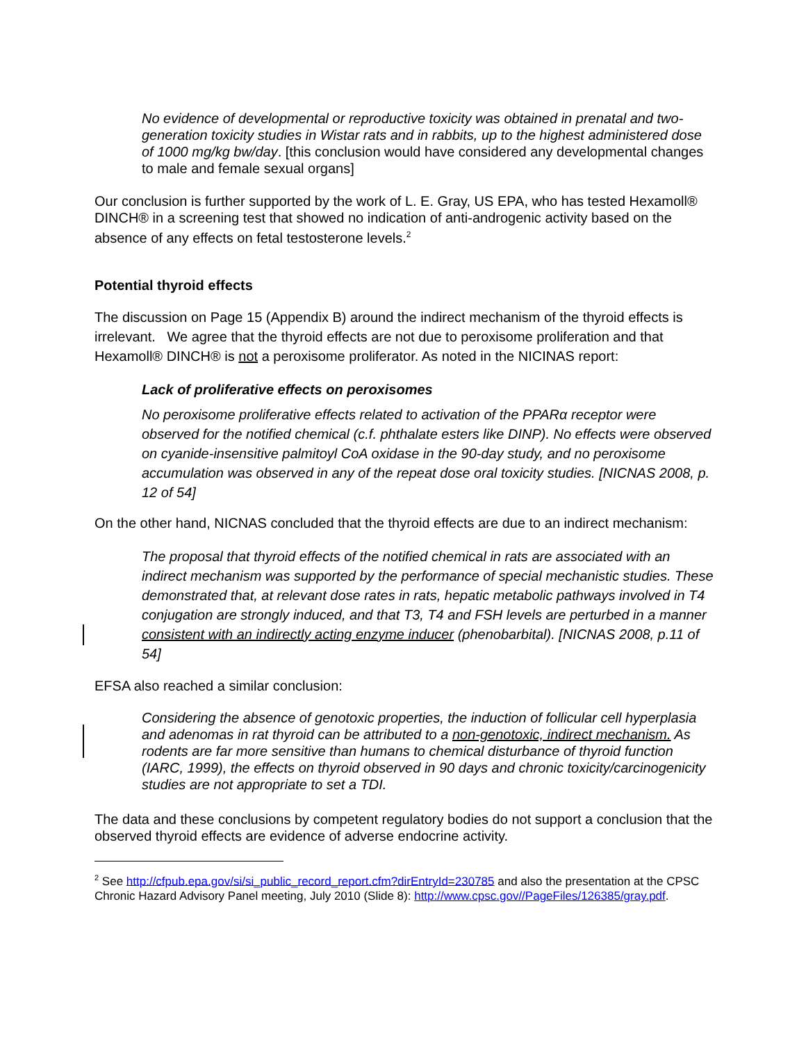No evidence of developmental or reproductive toxicity was obtained in prenatal and two-generation toxicity studies in Wistar rats and in rabbits, up to the highest administered dose of 1000 mg/kg bw/day. [this conclusion would have considered any developmental changes to male and female sexual organs]
Our conclusion is further supported by the work of L. E. Gray, US EPA, who has tested Hexamoll® DINCH® in a screening test that showed no indication of anti-androgenic activity based on the absence of any effects on fetal testosterone levels.<sup>2</sup>
Potential thyroid effects
The discussion on Page 15 (Appendix B) around the indirect mechanism of the thyroid effects is irrelevant. We agree that the thyroid effects are not due to peroxisome proliferation and that Hexamoll® DINCH® is not a peroxisome proliferator. As noted in the NICINAS report:
Lack of proliferative effects on peroxisomes
No peroxisome proliferative effects related to activation of the PPARα receptor were observed for the notified chemical (c.f. phthalate esters like DINP). No effects were observed on cyanide-insensitive palmitoyl CoA oxidase in the 90-day study, and no peroxisome accumulation was observed in any of the repeat dose oral toxicity studies. [NICNAS 2008, p. 12 of 54]
On the other hand, NICNAS concluded that the thyroid effects are due to an indirect mechanism:
The proposal that thyroid effects of the notified chemical in rats are associated with an indirect mechanism was supported by the performance of special mechanistic studies. These demonstrated that, at relevant dose rates in rats, hepatic metabolic pathways involved in T4 conjugation are strongly induced, and that T3, T4 and FSH levels are perturbed in a manner consistent with an indirectly acting enzyme inducer (phenobarbital). [NICNAS 2008, p.11 of 54]
EFSA also reached a similar conclusion:
Considering the absence of genotoxic properties, the induction of follicular cell hyperplasia and adenomas in rat thyroid can be attributed to a non-genotoxic, indirect mechanism. As rodents are far more sensitive than humans to chemical disturbance of thyroid function (IARC, 1999), the effects on thyroid observed in 90 days and chronic toxicity/carcinogenicity studies are not appropriate to set a TDI.
The data and these conclusions by competent regulatory bodies do not support a conclusion that the observed thyroid effects are evidence of adverse endocrine activity.
<sup>2</sup> See http://cfpub.epa.gov/si/si_public_record_report.cfm?dirEntryId=230785 and also the presentation at the CPSC Chronic Hazard Advisory Panel meeting, July 2010 (Slide 8): http://www.cpsc.gov//PageFiles/126385/gray.pdf.